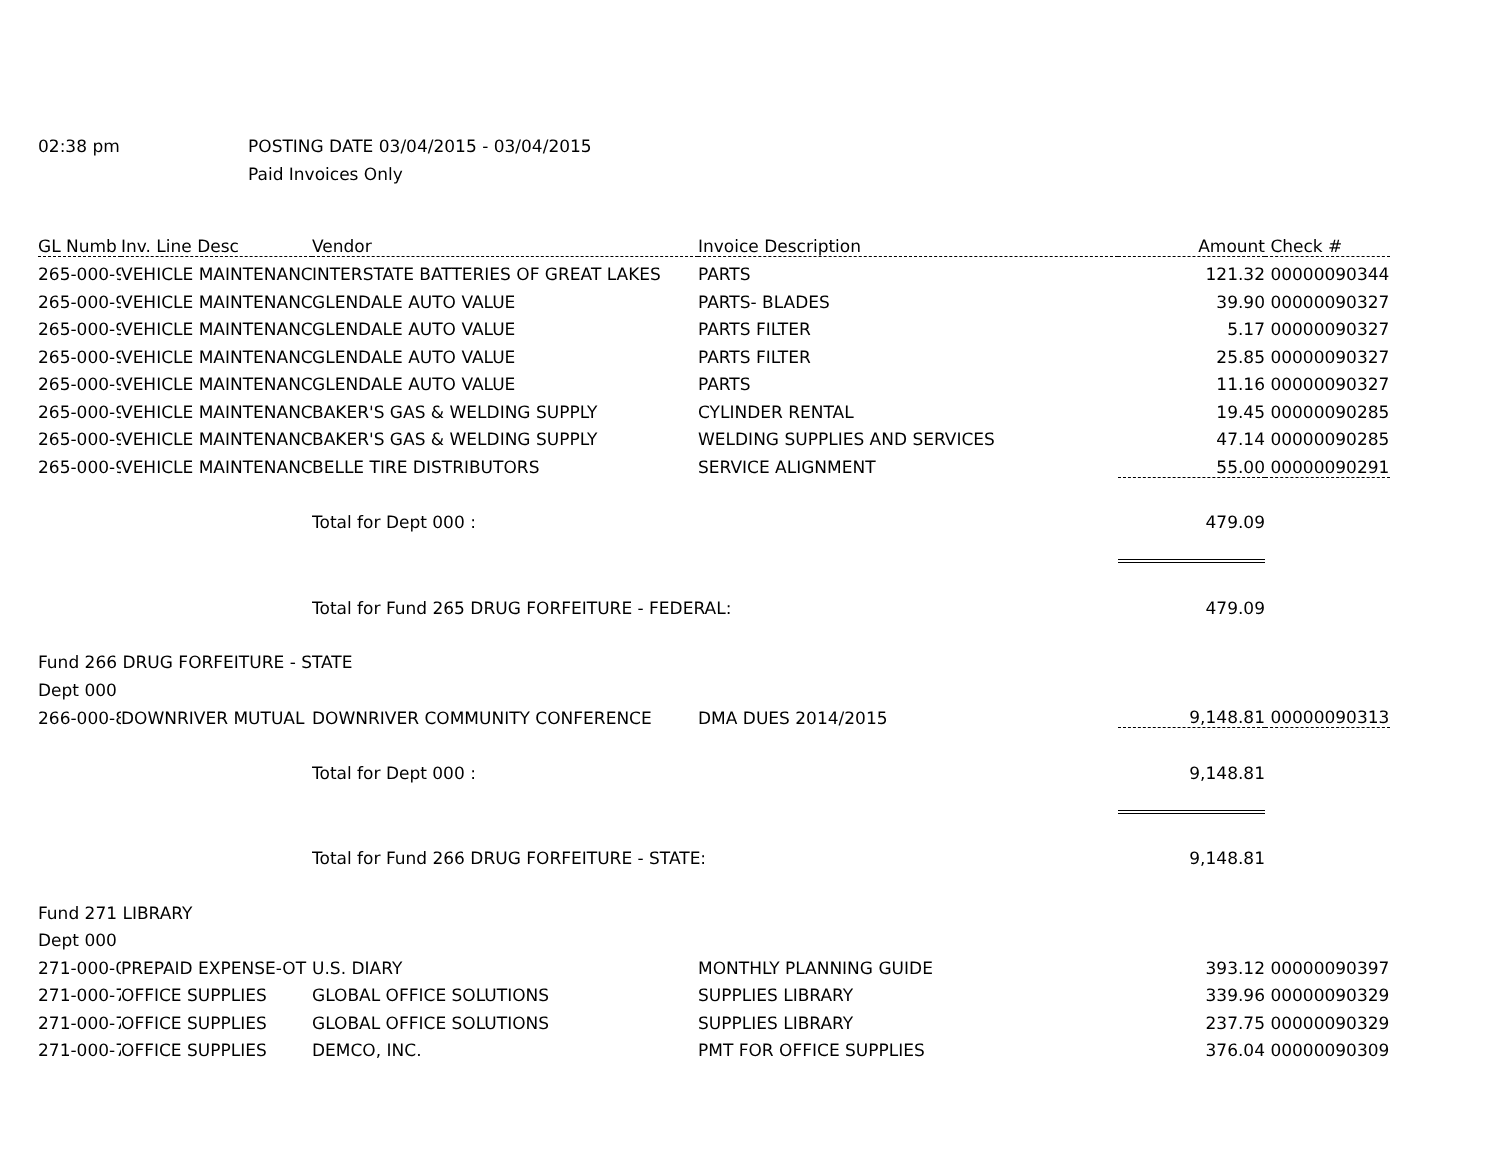02:38 pm POSTING DATE 03/04/2015 - 03/04/2015
Paid Invoices Only
| GL Numb | Inv. Line Desc | Vendor | Invoice Description | Amount | Check # |
| --- | --- | --- | --- | --- | --- |
| 265-000-9 | VEHICLE MAINTENANCE | INTERSTATE BATTERIES OF GREAT LAKES | PARTS | 121.32 | 00000090344 |
| 265-000-9 | VEHICLE MAINTENANCE | GLENDALE AUTO VALUE | PARTS- BLADES | 39.90 | 00000090327 |
| 265-000-9 | VEHICLE MAINTENANCE | GLENDALE AUTO VALUE | PARTS FILTER | 5.17 | 00000090327 |
| 265-000-9 | VEHICLE MAINTENANCE | GLENDALE AUTO VALUE | PARTS FILTER | 25.85 | 00000090327 |
| 265-000-9 | VEHICLE MAINTENANCE | GLENDALE AUTO VALUE | PARTS | 11.16 | 00000090327 |
| 265-000-9 | VEHICLE MAINTENANCE | BAKER'S GAS & WELDING SUPPLY | CYLINDER RENTAL | 19.45 | 00000090285 |
| 265-000-9 | VEHICLE MAINTENANCE | BAKER'S GAS & WELDING SUPPLY | WELDING SUPPLIES AND SERVICES | 47.14 | 00000090285 |
| 265-000-9 | VEHICLE MAINTENANCE | BELLE TIRE DISTRIBUTORS | SERVICE ALIGNMENT | 55.00 | 00000090291 |
| | | Total for Dept 000 : | | 479.09 | |
| | | Total for Fund 265 DRUG FORFEITURE - FEDERAL: | | 479.09 | |
| Fund 266 DRUG FORFEITURE - STATE | | | | | |
| Dept 000 | | | | | |
| 266-000-8 | DOWNRIVER MUTUAL | DOWNRIVER COMMUNITY CONFERENCE | DMA DUES 2014/2015 | 9,148.81 | 00000090313 |
| | | Total for Dept 000 : | | 9,148.81 | |
| | | Total for Fund 266 DRUG FORFEITURE - STATE: | | 9,148.81 | |
| Fund 271 LIBRARY | | | | | |
| Dept 000 | | | | | |
| 271-000-0 | PREPAID EXPENSE-OT | U.S. DIARY | MONTHLY PLANNING GUIDE | 393.12 | 00000090397 |
| 271-000-7 | OFFICE SUPPLIES | GLOBAL OFFICE SOLUTIONS | SUPPLIES LIBRARY | 339.96 | 00000090329 |
| 271-000-7 | OFFICE SUPPLIES | GLOBAL OFFICE SOLUTIONS | SUPPLIES LIBRARY | 237.75 | 00000090329 |
| 271-000-7 | OFFICE SUPPLIES | DEMCO, INC. | PMT FOR OFFICE SUPPLIES | 376.04 | 00000090309 |